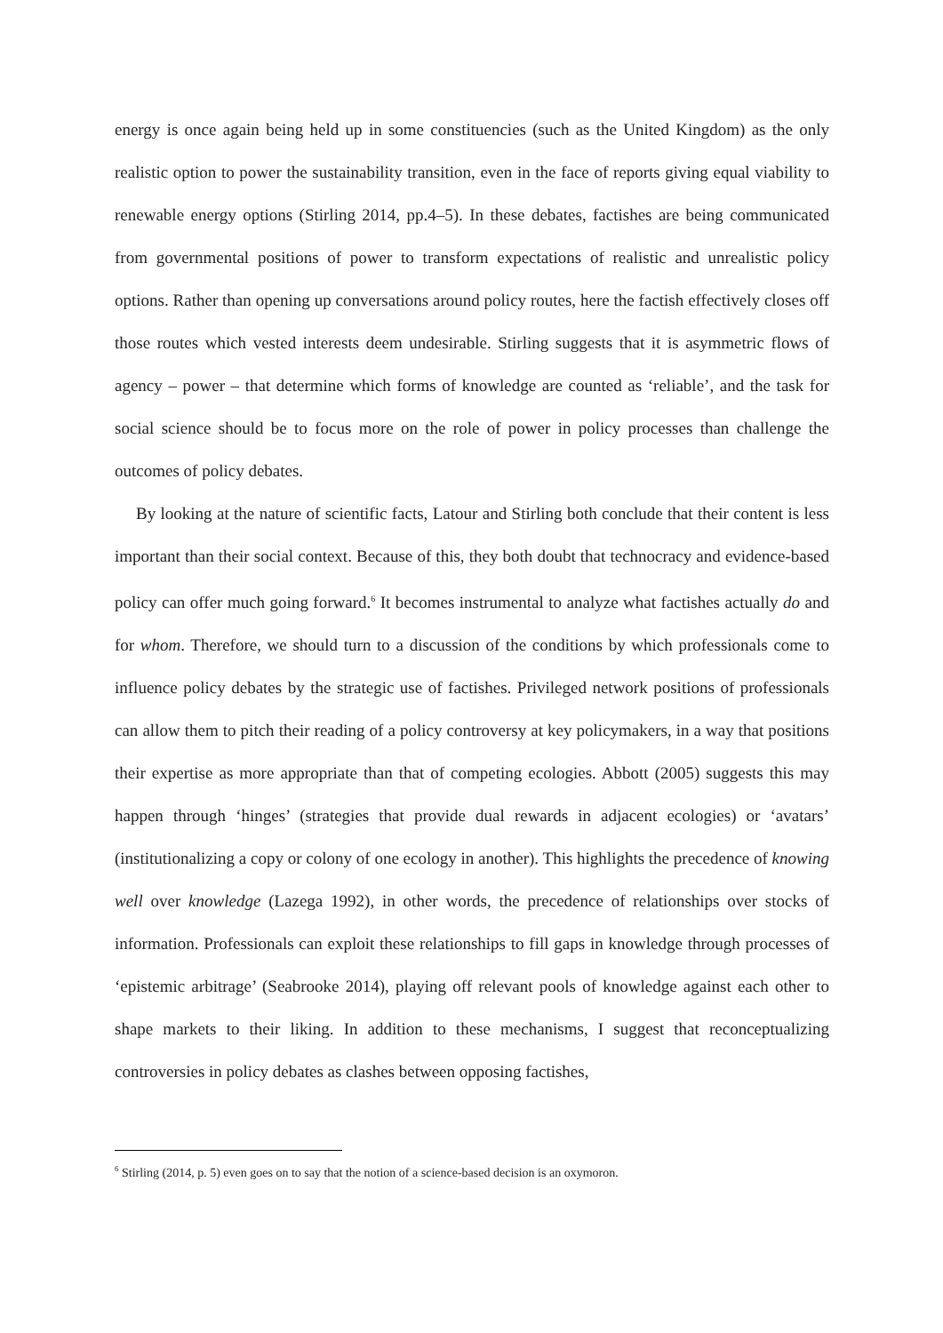energy is once again being held up in some constituencies (such as the United Kingdom) as the only realistic option to power the sustainability transition, even in the face of reports giving equal viability to renewable energy options (Stirling 2014, pp.4–5). In these debates, factishes are being communicated from governmental positions of power to transform expectations of realistic and unrealistic policy options. Rather than opening up conversations around policy routes, here the factish effectively closes off those routes which vested interests deem undesirable. Stirling suggests that it is asymmetric flows of agency – power – that determine which forms of knowledge are counted as ‘reliable’, and the task for social science should be to focus more on the role of power in policy processes than challenge the outcomes of policy debates.
By looking at the nature of scientific facts, Latour and Stirling both conclude that their content is less important than their social context. Because of this, they both doubt that technocracy and evidence-based policy can offer much going forward.<sup>6</sup> It becomes instrumental to analyze what factishes actually do and for whom. Therefore, we should turn to a discussion of the conditions by which professionals come to influence policy debates by the strategic use of factishes. Privileged network positions of professionals can allow them to pitch their reading of a policy controversy at key policymakers, in a way that positions their expertise as more appropriate than that of competing ecologies. Abbott (2005) suggests this may happen through ‘hinges’ (strategies that provide dual rewards in adjacent ecologies) or ‘avatars’ (institutionalizing a copy or colony of one ecology in another). This highlights the precedence of knowing well over knowledge (Lazega 1992), in other words, the precedence of relationships over stocks of information. Professionals can exploit these relationships to fill gaps in knowledge through processes of ‘epistemic arbitrage’ (Seabrooke 2014), playing off relevant pools of knowledge against each other to shape markets to their liking. In addition to these mechanisms, I suggest that reconceptualizing controversies in policy debates as clashes between opposing factishes,
<sup>6</sup> Stirling (2014, p. 5) even goes on to say that the notion of a science-based decision is an oxymoron.